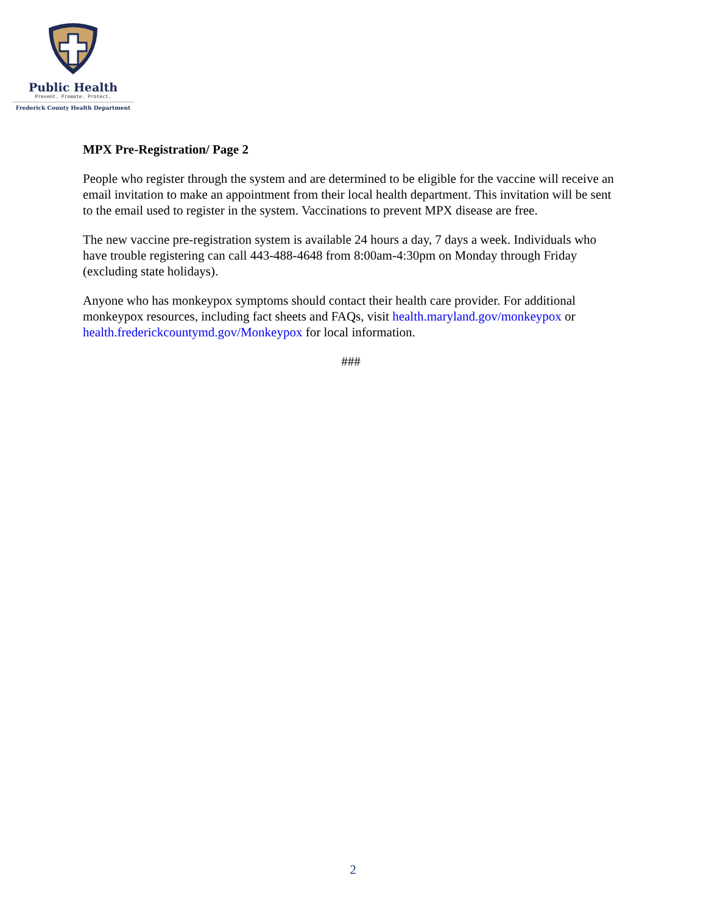Public Health
Prevent. Promote. Protect.
Frederick County Health Department
MPX Pre-Registration/ Page 2
People who register through the system and are determined to be eligible for the vaccine will receive an email invitation to make an appointment from their local health department. This invitation will be sent to the email used to register in the system. Vaccinations to prevent MPX disease are free.
The new vaccine pre-registration system is available 24 hours a day, 7 days a week. Individuals who have trouble registering can call 443-488-4648 from 8:00am-4:30pm on Monday through Friday (excluding state holidays).
Anyone who has monkeypox symptoms should contact their health care provider. For additional monkeypox resources, including fact sheets and FAQs, visit health.maryland.gov/monkeypox or health.frederickcountymd.gov/Monkeypox for local information.
###
2